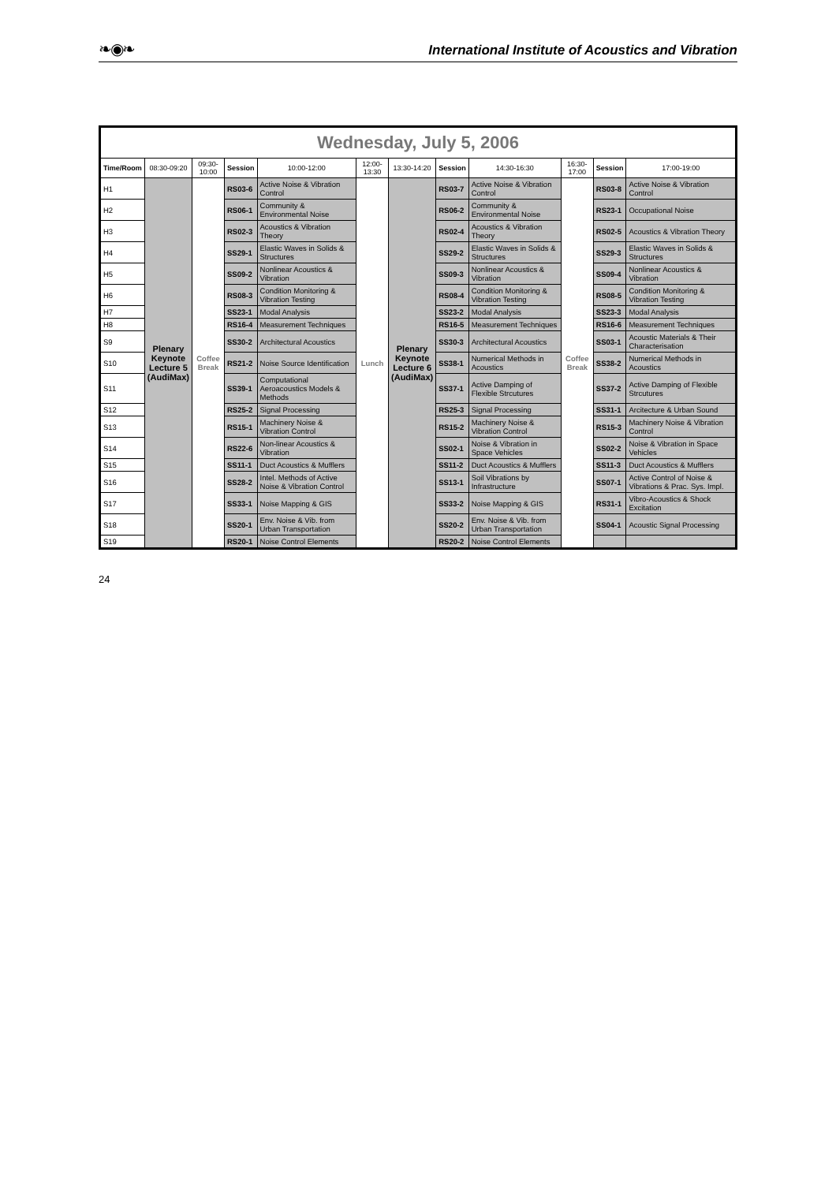❧◉❧ International Institute of Acoustics and Vibration
| Wednesday, July 5, 2006 | | | | | | | | | | | |
| Time/Room | 08:30-09:20 | 09:30-10:00 | Session | 10:00-12:00 | 12:00-13:30 | 13:30-14:20 | Session | 14:30-16:30 | 16:30-17:00 | Session | 17:00-19:00 |
| H1 | Plenary Keynote Lecture 5 (AudiMax) | Coffee Break | RS03-6 | Active Noise & Vibration Control | Lunch | Plenary Keynote Lecture 6 (AudiMax) | RS03-7 | Active Noise & Vibration Control | Coffee Break | RS03-8 | Active Noise & Vibration Control |
| H2 | | | RS06-1 | Community & Environmental Noise | | | RS06-2 | Community & Environmental Noise | | RS23-1 | Occupational Noise |
| H3 | | | RS02-3 | Acoustics & Vibration Theory | | | RS02-4 | Acoustics & Vibration Theory | | RS02-5 | Acoustics & Vibration Theory |
| H4 | | | SS29-1 | Elastic Waves in Solids & Structures | | | SS29-2 | Elastic Waves in Solids & Structures | | SS29-3 | Elastic Waves in Solids & Structures |
| H5 | | | SS09-2 | Nonlinear Acoustics & Vibration | | | SS09-3 | Nonlinear Acoustics & Vibration | | SS09-4 | Nonlinear Acoustics & Vibration |
| H6 | | | RS08-3 | Condition Monitoring & Vibration Testing | | | RS08-4 | Condition Monitoring & Vibration Testing | | RS08-5 | Condition Monitoring & Vibration Testing |
| H7 | | | SS23-1 | Modal Analysis | | | SS23-2 | Modal Analysis | | SS23-3 | Modal Analysis |
| H8 | | | RS16-4 | Measurement Techniques | | | RS16-5 | Measurement Techniques | | RS16-6 | Measurement Techniques |
| S9 | | | SS30-2 | Architectural Acoustics | | | SS30-3 | Architectural Acoustics | | SS03-1 | Acoustic Materials & Their Characterisation |
| S10 | | | RS21-2 | Noise Source Identification | | | SS38-1 | Numerical Methods in Acoustics | | SS38-2 | Numerical Methods in Acoustics |
| S11 | | | SS39-1 | Computational Aeroacoustics Models & Methods | | | SS37-1 | Active Damping of Flexible Strcutures | | SS37-2 | Active Damping of Flexible Strcutures |
| S12 | | | RS25-2 | Signal Processing | | | RS25-3 | Signal Processing | | SS31-1 | Arcitecture & Urban Sound |
| S13 | | | RS15-1 | Machinery Noise & Vibration Control | | | RS15-2 | Machinery Noise & Vibration Control | | RS15-3 | Machinery Noise & Vibration Control |
| S14 | | | RS22-6 | Non-linear Acoustics & Vibration | | | SS02-1 | Noise & Vibration in Space Vehicles | | SS02-2 | Noise & Vibration in Space Vehicles |
| S15 | | | SS11-1 | Duct Acoustics & Mufflers | | | SS11-2 | Duct Acoustics & Mufflers | | SS11-3 | Duct Acoustics & Mufflers |
| S16 | | | SS28-2 | Intel. Methods of Active Noise & Vibration Control | | | SS13-1 | Soil Vibrations by Infrastructure | | SS07-1 | Active Control of Noise & Vibrations & Prac. Sys. Impl. |
| S17 | | | SS33-1 | Noise Mapping & GIS | | | SS33-2 | Noise Mapping & GIS | | RS31-1 | Vibro-Acoustics & Shock Excitation |
| S18 | | | SS20-1 | Env. Noise & Vib. from Urban Transportation | | | SS20-2 | Env. Noise & Vib. from Urban Transportation | | SS04-1 | Acoustic Signal Processing |
| S19 | | | RS20-1 | Noise Control Elements | | | RS20-2 | Noise Control Elements | | | |
24